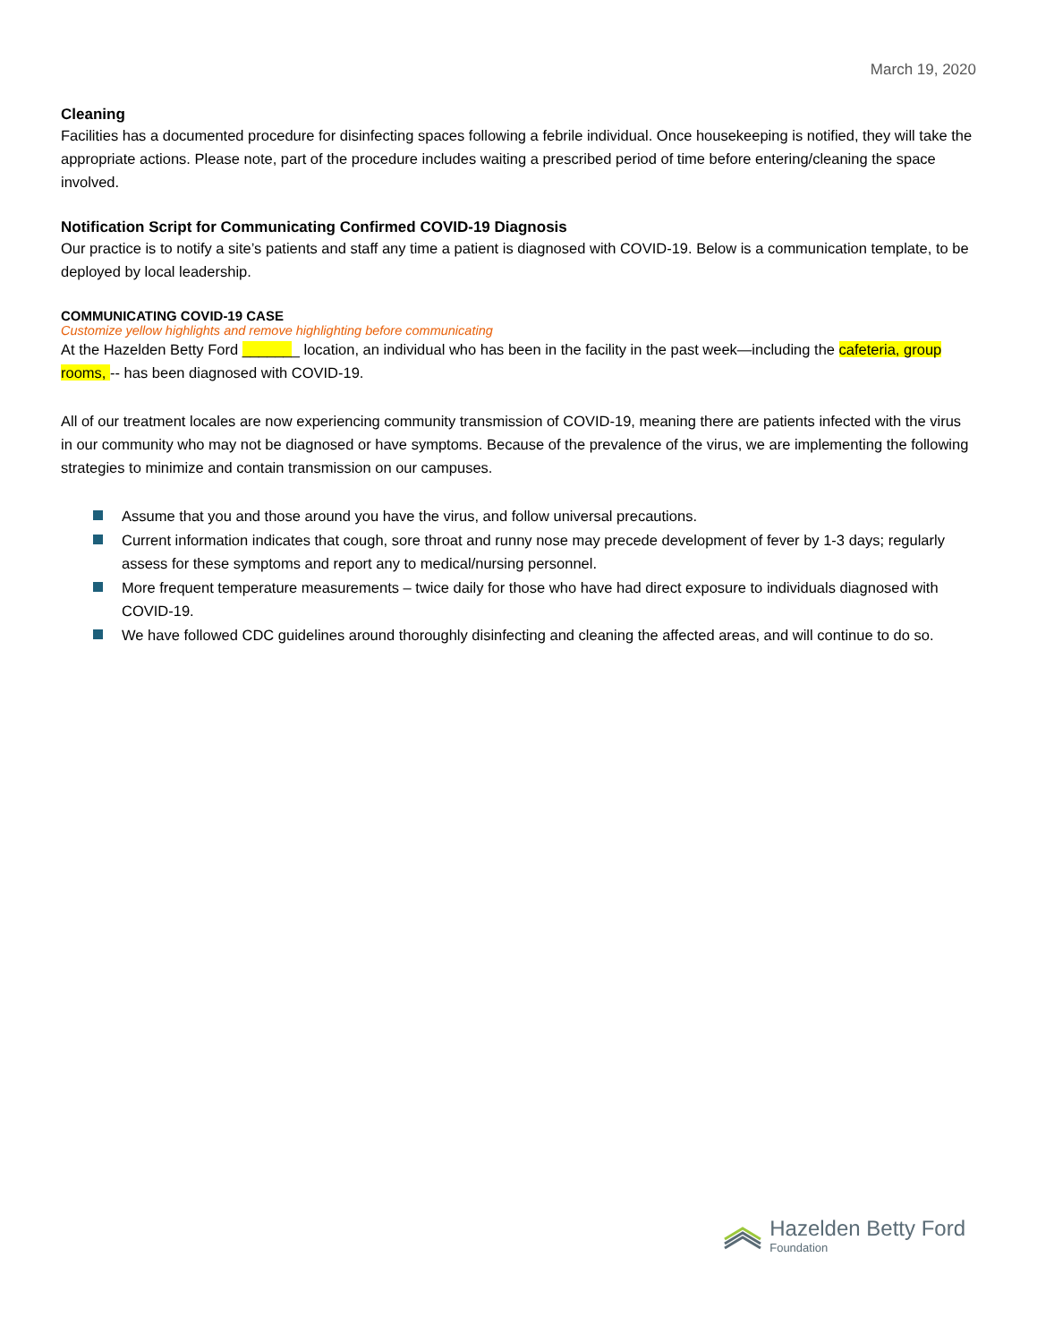March 19, 2020
Cleaning
Facilities has a documented procedure for disinfecting spaces following a febrile individual. Once housekeeping is notified, they will take the appropriate actions. Please note, part of the procedure includes waiting a prescribed period of time before entering/cleaning the space involved.
Notification Script for Communicating Confirmed COVID-19 Diagnosis
Our practice is to notify a site’s patients and staff any time a patient is diagnosed with COVID-19. Below is a communication template, to be deployed by local leadership.
COMMUNICATING COVID-19 CASE
Customize yellow highlights and remove highlighting before communicating
At the Hazelden Betty Ford _______ location, an individual who has been in the facility in the past week—including the cafeteria, group rooms, -- has been diagnosed with COVID-19.
All of our treatment locales are now experiencing community transmission of COVID-19, meaning there are patients infected with the virus in our community who may not be diagnosed or have symptoms. Because of the prevalence of the virus, we are implementing the following strategies to minimize and contain transmission on our campuses.
Assume that you and those around you have the virus, and follow universal precautions.
Current information indicates that cough, sore throat and runny nose may precede development of fever by 1-3 days; regularly assess for these symptoms and report any to medical/nursing personnel.
More frequent temperature measurements – twice daily for those who have had direct exposure to individuals diagnosed with COVID-19.
We have followed CDC guidelines around thoroughly disinfecting and cleaning the affected areas, and will continue to do so.
Hazelden Betty Ford
Foundation